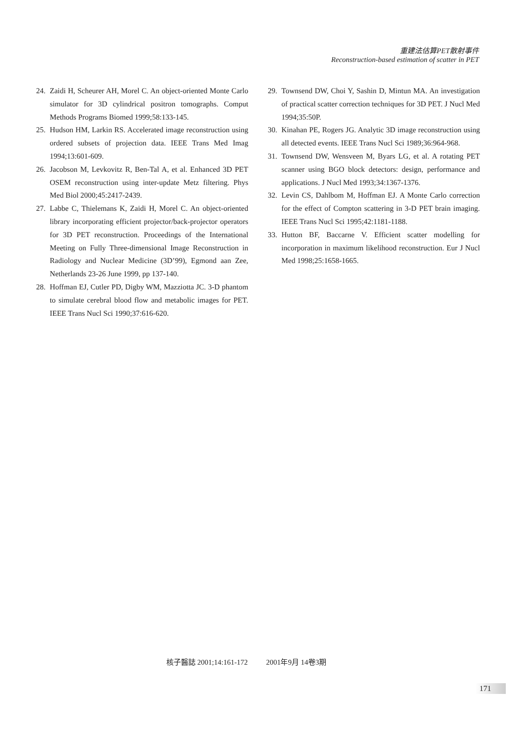重建法估算PET散射事件
Reconstruction-based estimation of scatter in PET
24. Zaidi H, Scheurer AH, Morel C. An object-oriented Monte Carlo simulator for 3D cylindrical positron tomographs. Comput Methods Programs Biomed 1999;58:133-145.
25. Hudson HM, Larkin RS. Accelerated image reconstruction using ordered subsets of projection data. IEEE Trans Med Imag 1994;13:601-609.
26. Jacobson M, Levkovitz R, Ben-Tal A, et al. Enhanced 3D PET OSEM reconstruction using inter-update Metz filtering. Phys Med Biol 2000;45:2417-2439.
27. Labbe C, Thielemans K, Zaidi H, Morel C. An object-oriented library incorporating efficient projector/back-projector operators for 3D PET reconstruction. Proceedings of the International Meeting on Fully Three-dimensional Image Reconstruction in Radiology and Nuclear Medicine (3D’99), Egmond aan Zee, Netherlands 23-26 June 1999, pp 137-140.
28. Hoffman EJ, Cutler PD, Digby WM, Mazziotta JC. 3-D phantom to simulate cerebral blood flow and metabolic images for PET. IEEE Trans Nucl Sci 1990;37:616-620.
29. Townsend DW, Choi Y, Sashin D, Mintun MA. An investigation of practical scatter correction techniques for 3D PET. J Nucl Med 1994;35:50P.
30. Kinahan PE, Rogers JG. Analytic 3D image reconstruction using all detected events. IEEE Trans Nucl Sci 1989;36:964-968.
31. Townsend DW, Wensveen M, Byars LG, et al. A rotating PET scanner using BGO block detectors: design, performance and applications. J Nucl Med 1993;34:1367-1376.
32. Levin CS, Dahlbom M, Hoffman EJ. A Monte Carlo correction for the effect of Compton scattering in 3-D PET brain imaging. IEEE Trans Nucl Sci 1995;42:1181-1188.
33. Hutton BF, Baccarne V. Efficient scatter modelling for incorporation in maximum likelihood reconstruction. Eur J Nucl Med 1998;25:1658-1665.
核子醫誌 2001;14:161-172 2001年9月 14卷3期
171